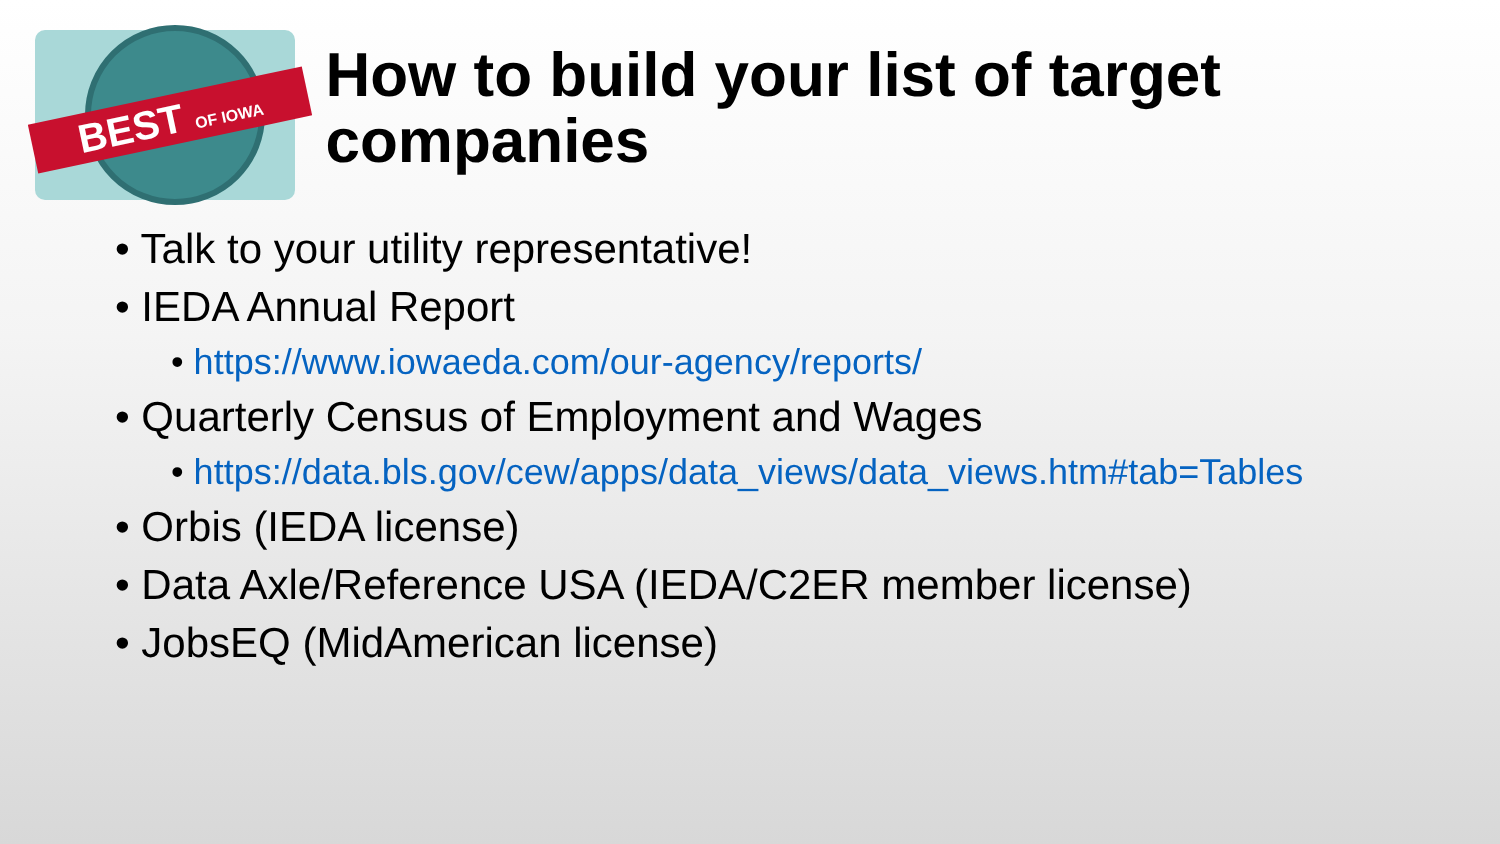BEST OF IOWA
How to build your list of target companies
• Talk to your utility representative!
• IEDA Annual Report
• https://www.iowaeda.com/our-agency/reports/
• Quarterly Census of Employment and Wages
• https://data.bls.gov/cew/apps/data_views/data_views.htm#tab=Tables
• Orbis (IEDA license)
• Data Axle/Reference USA (IEDA/C2ER member license)
• JobsEQ (MidAmerican license)